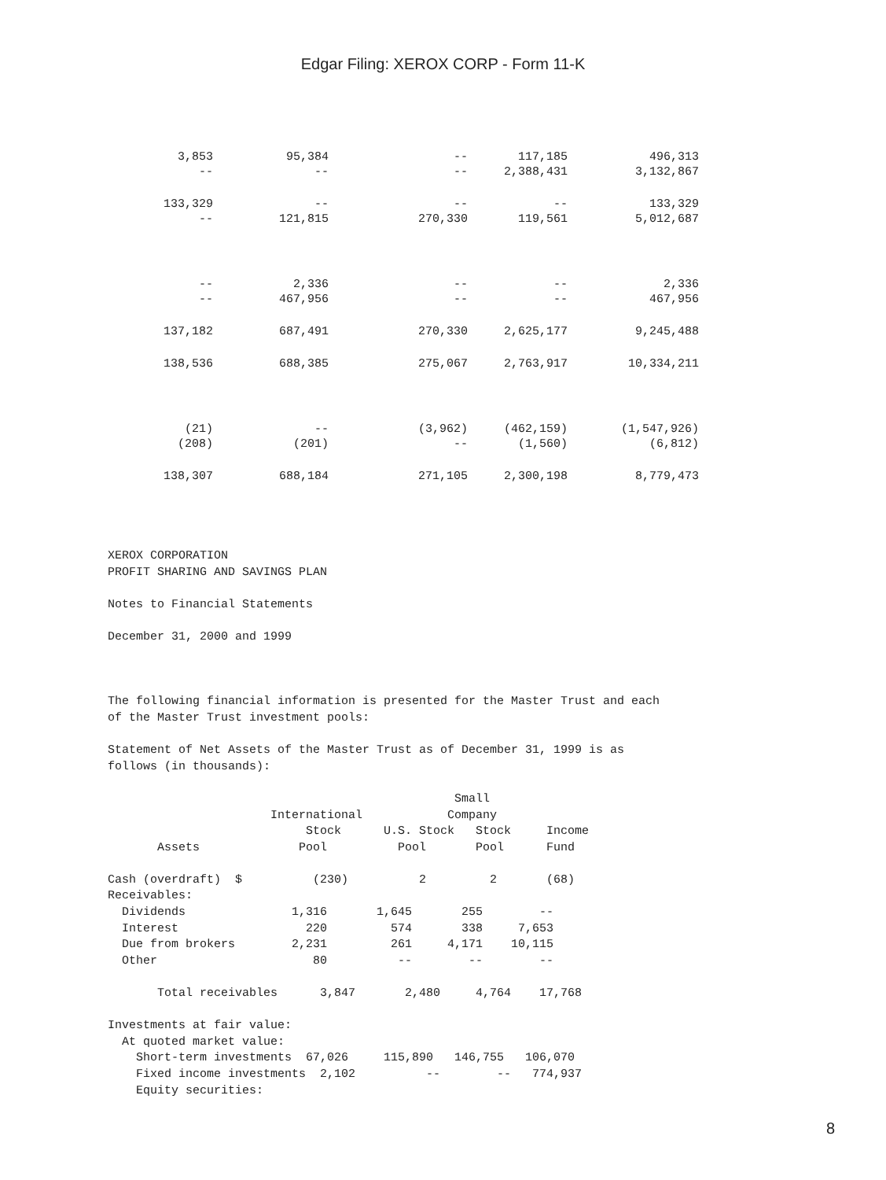Edgar Filing: XEROX CORP - Form 11-K
| 3,853 | 95,384 | -- | 117,185 | 496,313 |
| -- | -- | -- | 2,388,431 | 3,132,867 |
| 133,329 | -- | -- | -- | 133,329 |
| -- | 121,815 | 270,330 | 119,561 | 5,012,687 |
| -- | 2,336 | -- | -- | 2,336 |
| -- | 467,956 | -- | -- | 467,956 |
| 137,182 | 687,491 | 270,330 | 2,625,177 | 9,245,488 |
| 138,536 | 688,385 | 275,067 | 2,763,917 | 10,334,211 |
| (21) | -- | (3,962) | (462,159) | (1,547,926) |
| (208) | (201) | -- | (1,560) | (6,812) |
| 138,307 | 688,184 | 271,105 | 2,300,198 | 8,779,473 |
XEROX CORPORATION
PROFIT SHARING AND SAVINGS PLAN

Notes to Financial Statements

December 31, 2000 and 1999



The following financial information is presented for the Master Trust and each
of the Master Trust investment pools:

Statement of Net Assets of the Master Trust as of December 31, 1999 is as
follows (in thousands):

                                                 Small
                       International            Company
                            Stock      U.S. Stock   Stock     Income
       Assets              Pool          Pool       Pool      Fund

Cash (overdraft)  $          (230)          2         2       (68)
Receivables:
  Dividends               1,316       1,645       255        --
  Interest                  220         574       338     7,653
  Due from brokers        2,231         261     4,171    10,115
  Other                      80          --        --        --

       Total receivables      3,847       2,480     4,764    17,768

Investments at fair value:
  At quoted market value:
    Short-term investments  67,026     115,890   146,755   106,070
    Fixed income investments  2,102          --        --   774,937
    Equity securities:
8